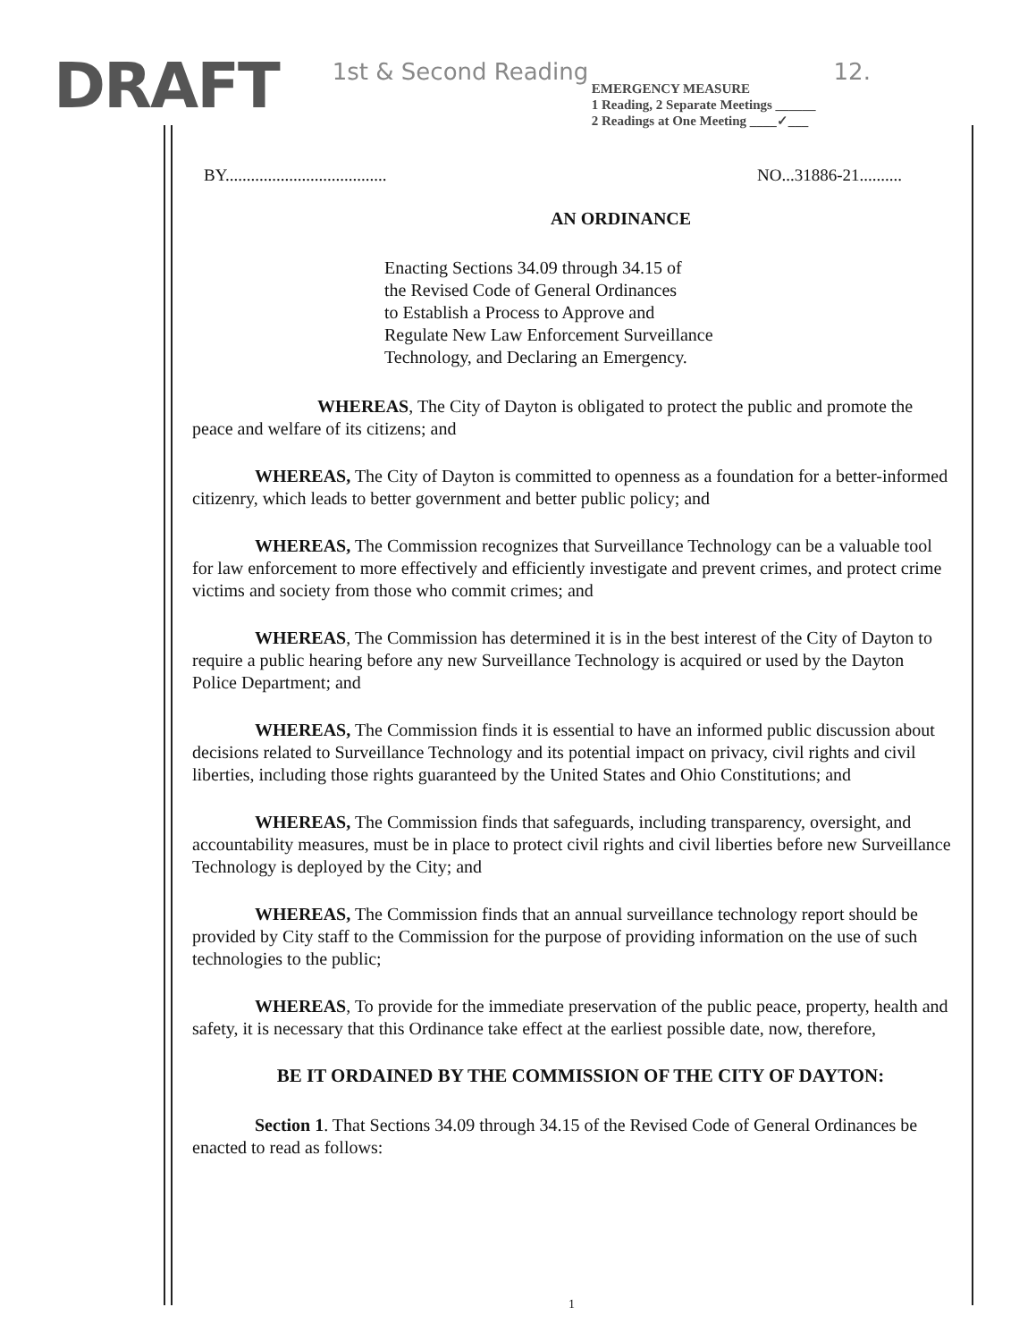DRAFT
1st & Second Reading
EMERGENCY MEASURE
1 Reading, 2 Separate Meetings ______
2 Readings at One Meeting ____✓___
12.
BY...................................... NO...31886-21..........
AN ORDINANCE
Enacting Sections 34.09 through 34.15 of
the Revised Code of General Ordinances
to Establish a Process to Approve and
Regulate New Law Enforcement Surveillance
Technology, and Declaring an Emergency.
WHEREAS, The City of Dayton is obligated to protect the public and promote the peace and welfare of its citizens; and
WHEREAS, The City of Dayton is committed to openness as a foundation for a better-informed citizenry, which leads to better government and better public policy; and
WHEREAS, The Commission recognizes that Surveillance Technology can be a valuable tool for law enforcement to more effectively and efficiently investigate and prevent crimes, and protect crime victims and society from those who commit crimes; and
WHEREAS, The Commission has determined it is in the best interest of the City of Dayton to require a public hearing before any new Surveillance Technology is acquired or used by the Dayton Police Department; and
WHEREAS, The Commission finds it is essential to have an informed public discussion about decisions related to Surveillance Technology and its potential impact on privacy, civil rights and civil liberties, including those rights guaranteed by the United States and Ohio Constitutions; and
WHEREAS, The Commission finds that safeguards, including transparency, oversight, and accountability measures, must be in place to protect civil rights and civil liberties before new Surveillance Technology is deployed by the City; and
WHEREAS, The Commission finds that an annual surveillance technology report should be provided by City staff to the Commission for the purpose of providing information on the use of such technologies to the public;
WHEREAS, To provide for the immediate preservation of the public peace, property, health and safety, it is necessary that this Ordinance take effect at the earliest possible date, now, therefore,
BE IT ORDAINED BY THE COMMISSION OF THE CITY OF DAYTON:
Section 1. That Sections 34.09 through 34.15 of the Revised Code of General Ordinances be enacted to read as follows:
1